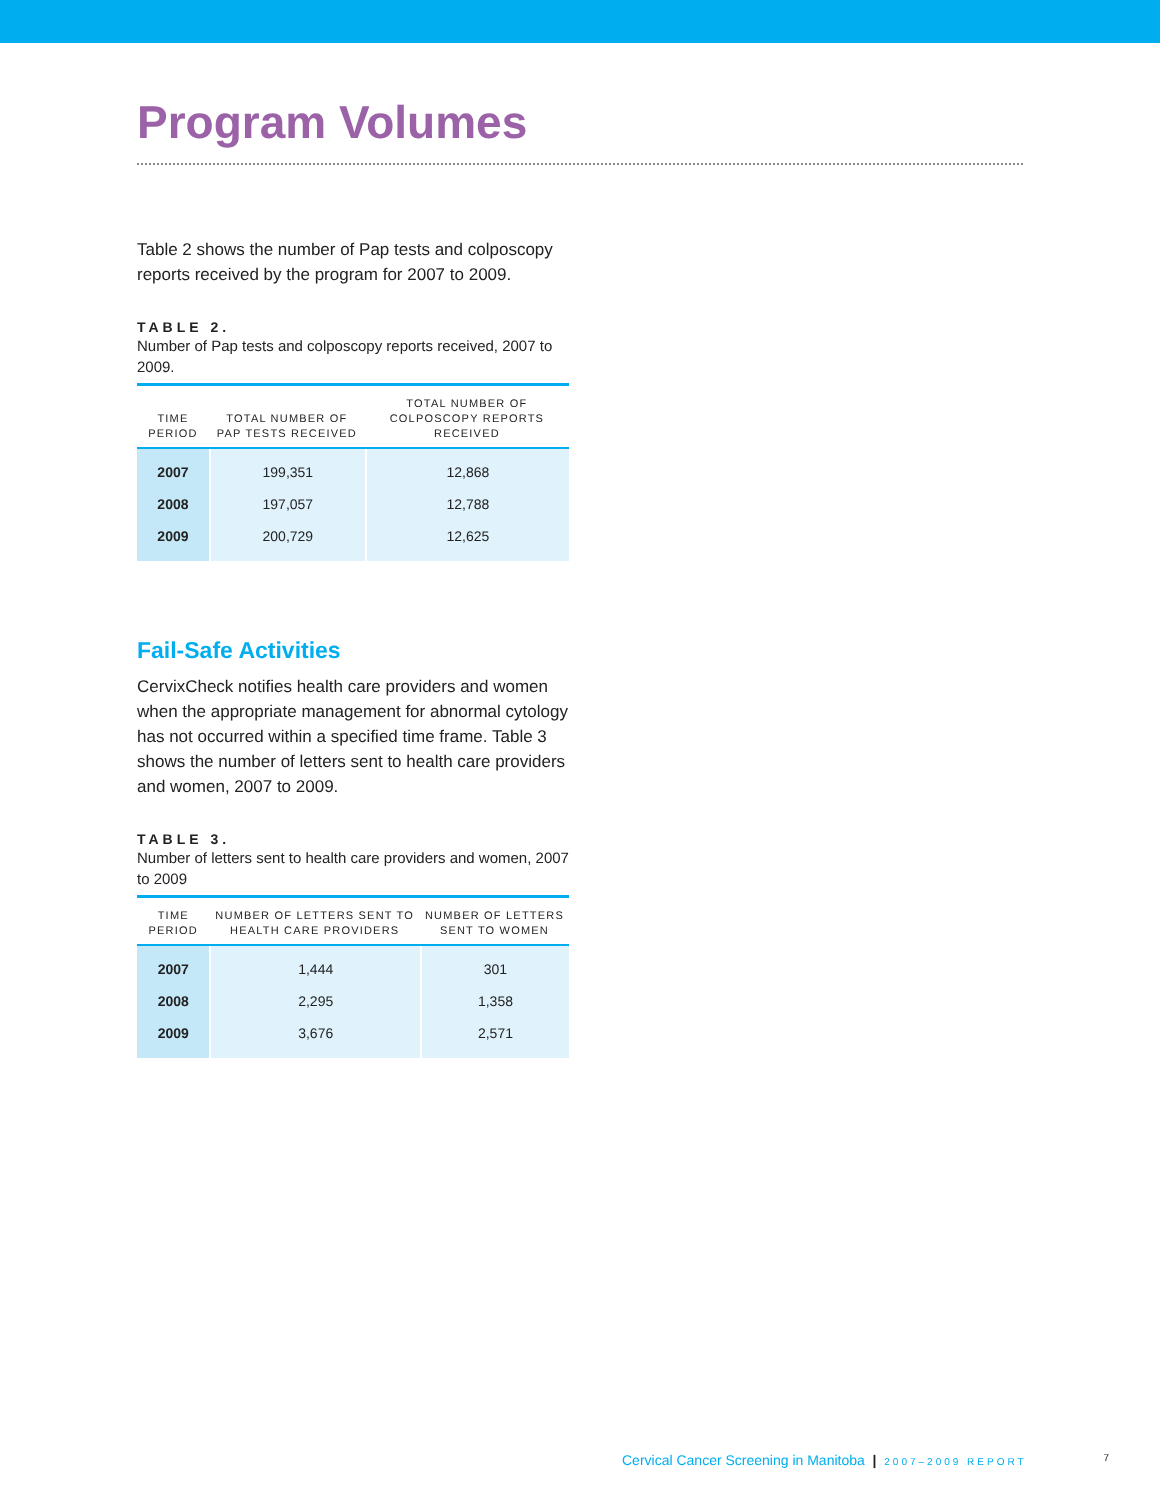Program Volumes
Table 2 shows the number of Pap tests and colposcopy reports received by the program for 2007 to 2009.
TABLE 2.
Number of Pap tests and colposcopy reports received, 2007 to 2009.
| TIME PERIOD | TOTAL NUMBER OF PAP TESTS RECEIVED | TOTAL NUMBER OF COLPOSCOPY REPORTS RECEIVED |
| --- | --- | --- |
| 2007 | 199,351 | 12,868 |
| 2008 | 197,057 | 12,788 |
| 2009 | 200,729 | 12,625 |
Fail-Safe Activities
CervixCheck notifies health care providers and women when the appropriate management for abnormal cytology has not occurred within a specified time frame. Table 3 shows the number of letters sent to health care providers and women, 2007 to 2009.
TABLE 3.
Number of letters sent to health care providers and women, 2007 to 2009
| TIME PERIOD | NUMBER OF LETTERS SENT TO HEALTH CARE PROVIDERS | NUMBER OF LETTERS SENT TO WOMEN |
| --- | --- | --- |
| 2007 | 1,444 | 301 |
| 2008 | 2,295 | 1,358 |
| 2009 | 3,676 | 2,571 |
Cervical Cancer Screening in Manitoba | 2007–2009 REPORT 7